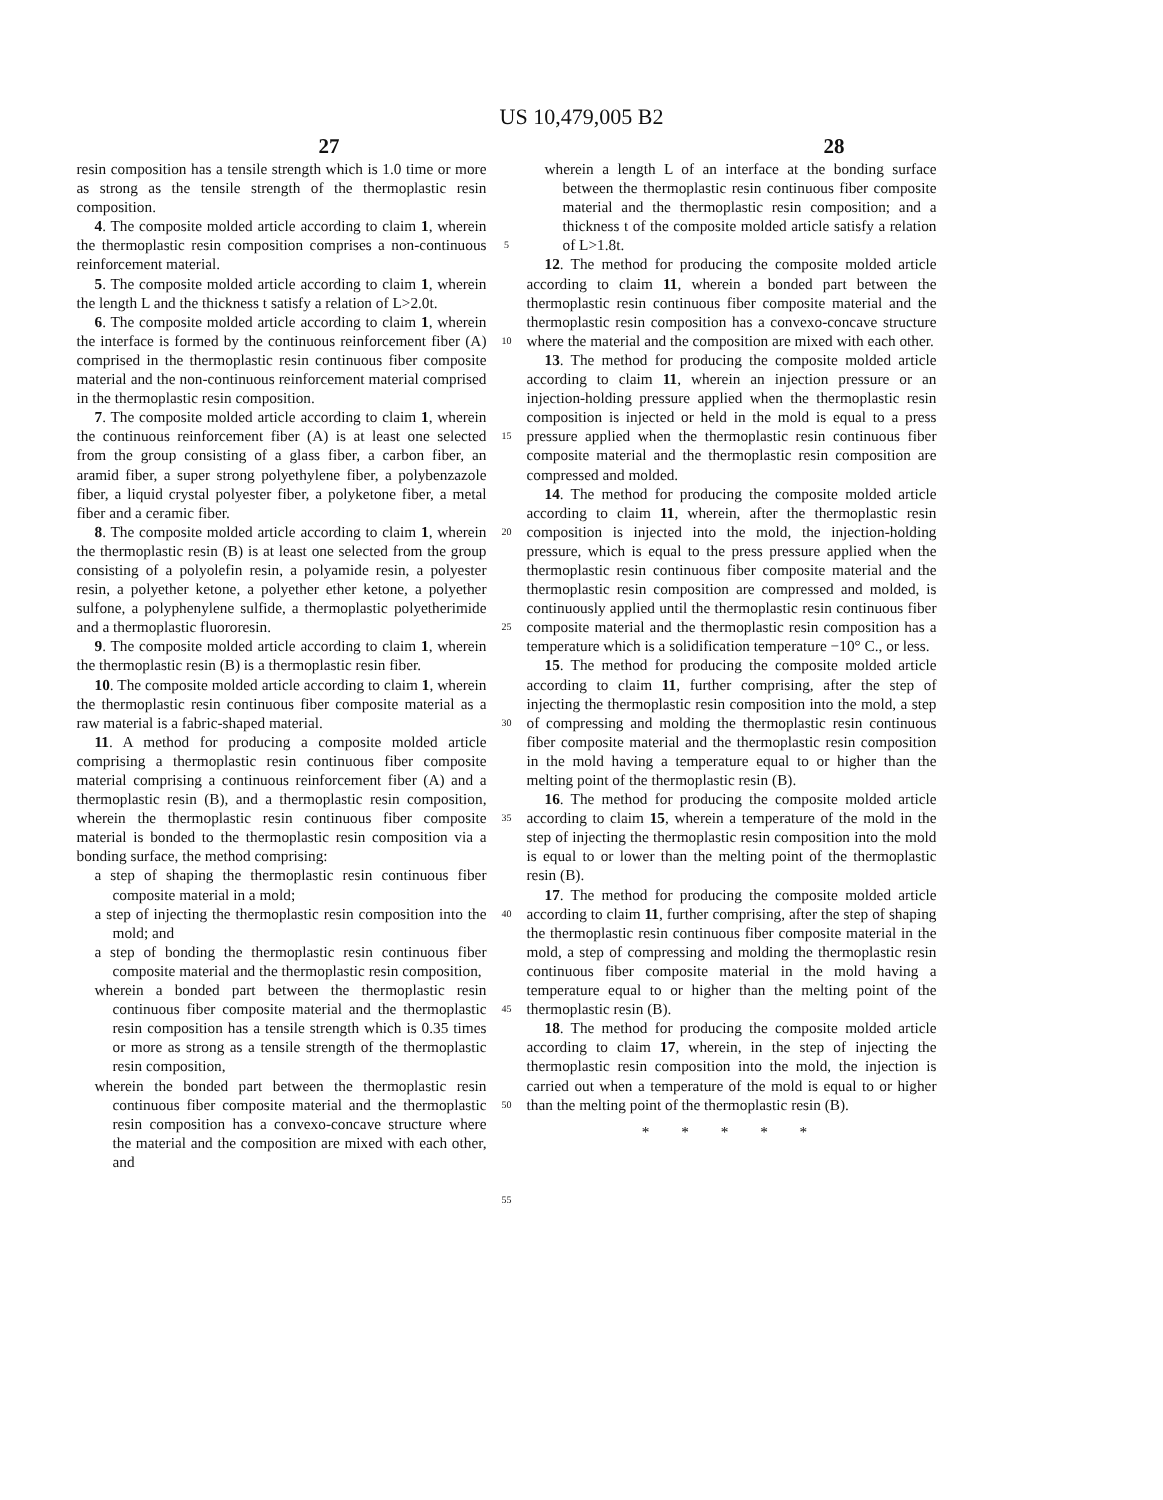US 10,479,005 B2
27 28
resin composition has a tensile strength which is 1.0 time or more as strong as the tensile strength of the thermoplastic resin composition.
4. The composite molded article according to claim 1, wherein the thermoplastic resin composition comprises a non-continuous reinforcement material.
5. The composite molded article according to claim 1, wherein the length L and the thickness t satisfy a relation of L>2.0t.
6. The composite molded article according to claim 1, wherein the interface is formed by the continuous reinforcement fiber (A) comprised in the thermoplastic resin continuous fiber composite material and the non-continuous reinforcement material comprised in the thermoplastic resin composition.
7. The composite molded article according to claim 1, wherein the continuous reinforcement fiber (A) is at least one selected from the group consisting of a glass fiber, a carbon fiber, an aramid fiber, a super strong polyethylene fiber, a polybenzazole fiber, a liquid crystal polyester fiber, a polyketone fiber, a metal fiber and a ceramic fiber.
8. The composite molded article according to claim 1, wherein the thermoplastic resin (B) is at least one selected from the group consisting of a polyolefin resin, a polyamide resin, a polyester resin, a polyether ketone, a polyether ether ketone, a polyether sulfone, a polyphenylene sulfide, a thermoplastic polyetherimide and a thermoplastic fluororesin.
9. The composite molded article according to claim 1, wherein the thermoplastic resin (B) is a thermoplastic resin fiber.
10. The composite molded article according to claim 1, wherein the thermoplastic resin continuous fiber composite material as a raw material is a fabric-shaped material.
11. A method for producing a composite molded article comprising a thermoplastic resin continuous fiber composite material comprising a continuous reinforcement fiber (A) and a thermoplastic resin (B), and a thermoplastic resin composition, wherein the thermoplastic resin continuous fiber composite material is bonded to the thermoplastic resin composition via a bonding surface, the method comprising:
a step of shaping the thermoplastic resin continuous fiber composite material in a mold;
a step of injecting the thermoplastic resin composition into the mold; and
a step of bonding the thermoplastic resin continuous fiber composite material and the thermoplastic resin composition,
wherein a bonded part between the thermoplastic resin continuous fiber composite material and the thermoplastic resin composition has a tensile strength which is 0.35 times or more as strong as a tensile strength of the thermoplastic resin composition,
wherein the bonded part between the thermoplastic resin continuous fiber composite material and the thermoplastic resin composition has a convexo-concave structure where the material and the composition are mixed with each other, and
5
10
15
20
25
30
35
40
45
50
55
wherein a length L of an interface at the bonding surface between the thermoplastic resin continuous fiber composite material and the thermoplastic resin composition; and a thickness t of the composite molded article satisfy a relation of L>1.8t.
12. The method for producing the composite molded article according to claim 11, wherein a bonded part between the thermoplastic resin continuous fiber composite material and the thermoplastic resin composition has a convexo-concave structure where the material and the composition are mixed with each other.
13. The method for producing the composite molded article according to claim 11, wherein an injection pressure or an injection-holding pressure applied when the thermoplastic resin composition is injected or held in the mold is equal to a press pressure applied when the thermoplastic resin continuous fiber composite material and the thermoplastic resin composition are compressed and molded.
14. The method for producing the composite molded article according to claim 11, wherein, after the thermoplastic resin composition is injected into the mold, the injection-holding pressure, which is equal to the press pressure applied when the thermoplastic resin continuous fiber composite material and the thermoplastic resin composition are compressed and molded, is continuously applied until the thermoplastic resin continuous fiber composite material and the thermoplastic resin composition has a temperature which is a solidification temperature −10° C., or less.
15. The method for producing the composite molded article according to claim 11, further comprising, after the step of injecting the thermoplastic resin composition into the mold, a step of compressing and molding the thermoplastic resin continuous fiber composite material and the thermoplastic resin composition in the mold having a temperature equal to or higher than the melting point of the thermoplastic resin (B).
16. The method for producing the composite molded article according to claim 15, wherein a temperature of the mold in the step of injecting the thermoplastic resin composition into the mold is equal to or lower than the melting point of the thermoplastic resin (B).
17. The method for producing the composite molded article according to claim 11, further comprising, after the step of shaping the thermoplastic resin continuous fiber composite material in the mold, a step of compressing and molding the thermoplastic resin continuous fiber composite material in the mold having a temperature equal to or higher than the melting point of the thermoplastic resin (B).
18. The method for producing the composite molded article according to claim 17, wherein, in the step of injecting the thermoplastic resin composition into the mold, the injection is carried out when a temperature of the mold is equal to or higher than the melting point of the thermoplastic resin (B).
* * * * *